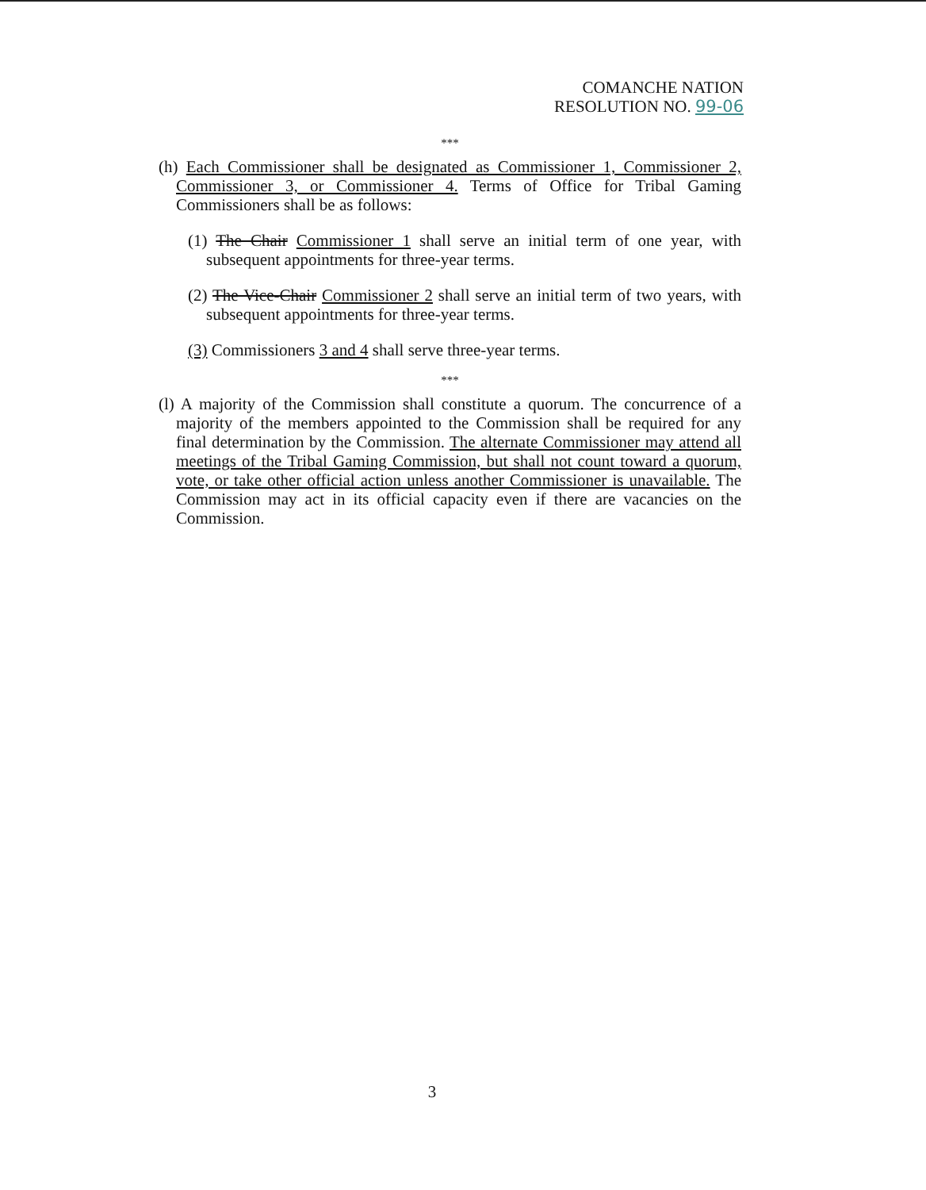COMANCHE NATION
RESOLUTION NO. 99-06
***
(h) Each Commissioner shall be designated as Commissioner 1, Commissioner 2, Commissioner 3, or Commissioner 4. Terms of Office for Tribal Gaming Commissioners shall be as follows:
(1) The Chair Commissioner 1 shall serve an initial term of one year, with subsequent appointments for three-year terms.
(2) The Vice-Chair Commissioner 2 shall serve an initial term of two years, with subsequent appointments for three-year terms.
(3) Commissioners 3 and 4 shall serve three-year terms.
***
(l) A majority of the Commission shall constitute a quorum. The concurrence of a majority of the members appointed to the Commission shall be required for any final determination by the Commission. The alternate Commissioner may attend all meetings of the Tribal Gaming Commission, but shall not count toward a quorum, vote, or take other official action unless another Commissioner is unavailable. The Commission may act in its official capacity even if there are vacancies on the Commission.
3